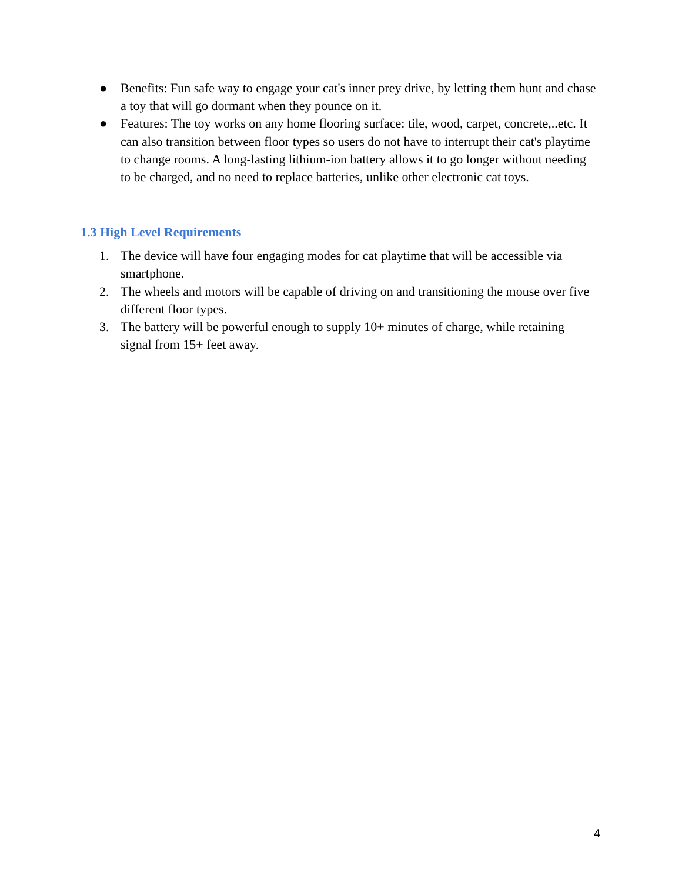● Benefits: Fun safe way to engage your cat's inner prey drive, by letting them hunt and chase a toy that will go dormant when they pounce on it.
● Features: The toy works on any home flooring surface: tile, wood, carpet, concrete,..etc. It can also transition between floor types so users do not have to interrupt their cat's playtime to change rooms. A long-lasting lithium-ion battery allows it to go longer without needing to be charged, and no need to replace batteries, unlike other electronic cat toys.
1.3 High Level Requirements
1. The device will have four engaging modes for cat playtime that will be accessible via smartphone.
2. The wheels and motors will be capable of driving on and transitioning the mouse over five different floor types.
3. The battery will be powerful enough to supply 10+ minutes of charge, while retaining signal from 15+ feet away.
4